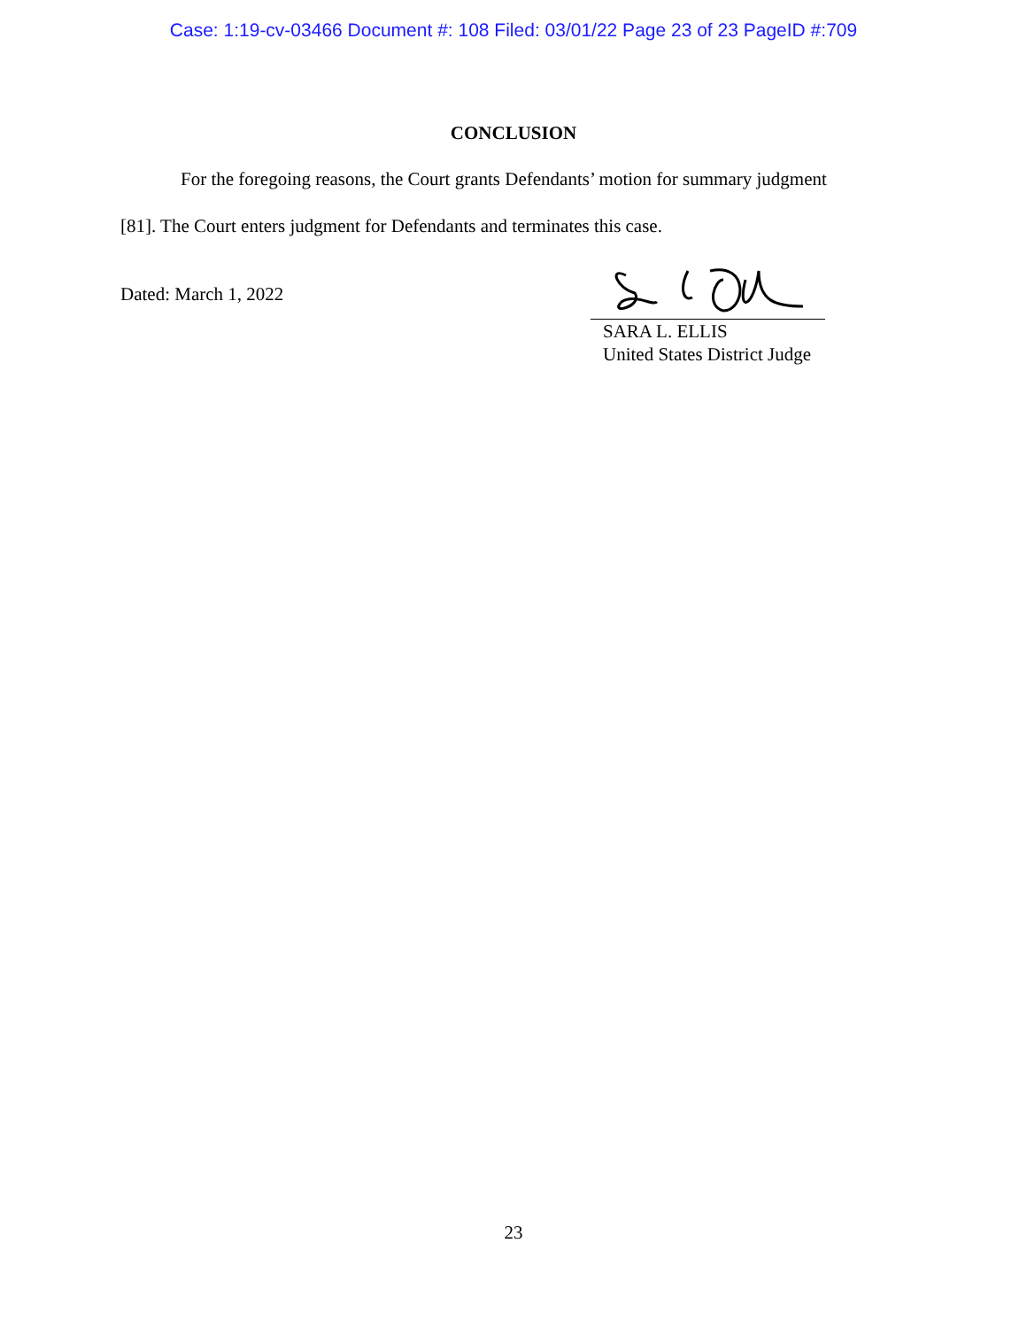Case: 1:19-cv-03466 Document #: 108 Filed: 03/01/22 Page 23 of 23 PageID #:709
CONCLUSION
For the foregoing reasons, the Court grants Defendants’ motion for summary judgment
[81]. The Court enters judgment for Defendants and terminates this case.
Dated: March 1, 2022
SARA L. ELLIS
United States District Judge
23